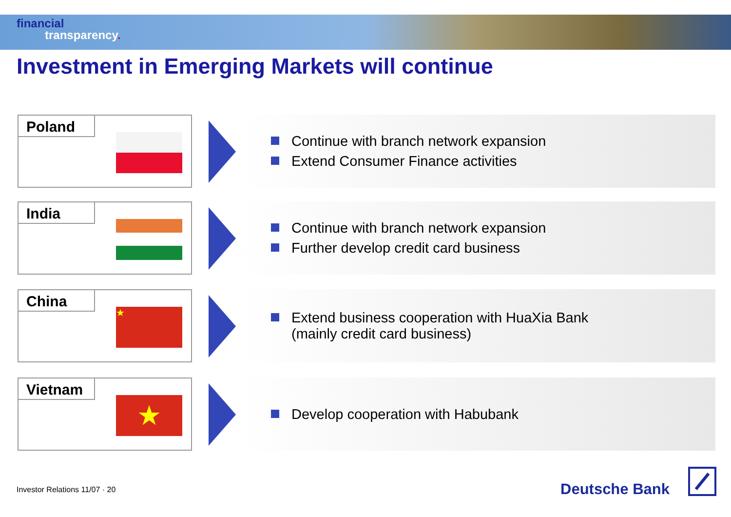financial
transparency.
Investment in Emerging Markets will continue
Poland
Continue with branch network expansion
Extend Consumer Finance activities
India
Continue with branch network expansion
Further develop credit card business
China
★
Extend business cooperation with HuaXia Bank
(mainly credit card business)
Vietnam
★
Develop cooperation with Habubank
Investor Relations 11/07 · 20 Deutsche Bank